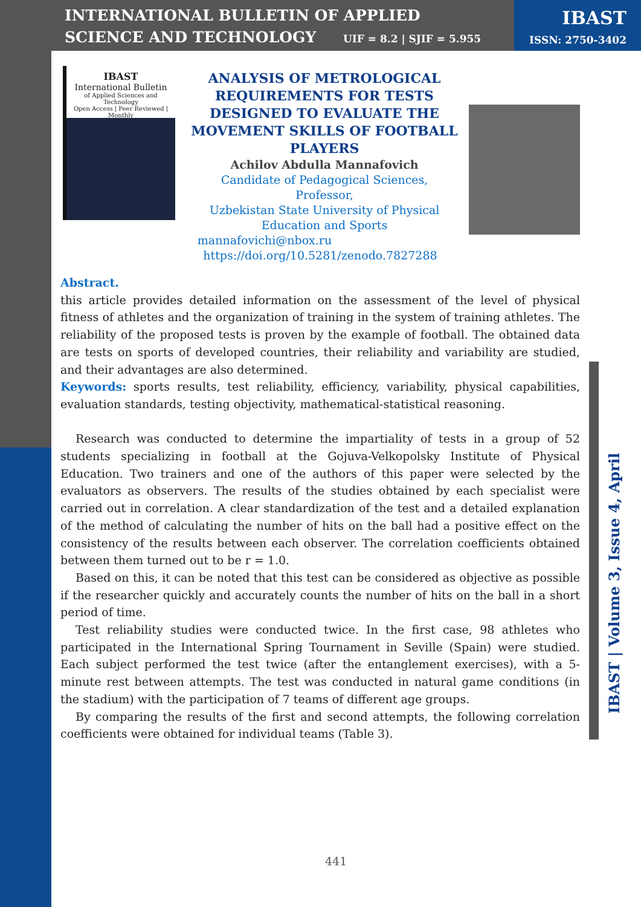INTERNATIONAL BULLETIN OF APPLIED SCIENCE AND TECHNOLOGY
UIF = 8.2 | SJIF = 5.955
IBAST
ISSN: 2750-3402
IBAST
International Bulletin
of Applied Sciences and Technology
Open Access | Peer Reviewed | Monthly
ANALYSIS OF METROLOGICAL REQUIREMENTS FOR TESTS DESIGNED TO EVALUATE THE MOVEMENT SKILLS OF FOOTBALL PLAYERS
Achilov Abdulla Mannafovich
Candidate of Pedagogical Sciences,
Professor,
Uzbekistan State University of Physical
Education and Sports
mannafovichi@nbox.ru
https://doi.org/10.5281/zenodo.7827288
Abstract.
this article provides detailed information on the assessment of the level of physical fitness of athletes and the organization of training in the system of training athletes. The reliability of the proposed tests is proven by the example of football. The obtained data are tests on sports of developed countries, their reliability and variability are studied, and their advantages are also determined.
Keywords: sports results, test reliability, efficiency, variability, physical capabilities, evaluation standards, testing objectivity, mathematical-statistical reasoning.
Research was conducted to determine the impartiality of tests in a group of 52 students specializing in football at the Gojuva-Velkopolsky Institute of Physical Education. Two trainers and one of the authors of this paper were selected by the evaluators as observers. The results of the studies obtained by each specialist were carried out in correlation. A clear standardization of the test and a detailed explanation of the method of calculating the number of hits on the ball had a positive effect on the consistency of the results between each observer. The correlation coefficients obtained between them turned out to be r = 1.0.
Based on this, it can be noted that this test can be considered as objective as possible if the researcher quickly and accurately counts the number of hits on the ball in a short period of time.
Test reliability studies were conducted twice. In the first case, 98 athletes who participated in the International Spring Tournament in Seville (Spain) were studied. Each subject performed the test twice (after the entanglement exercises), with a 5-minute rest between attempts. The test was conducted in natural game conditions (in the stadium) with the participation of 7 teams of different age groups.
By comparing the results of the first and second attempts, the following correlation coefficients were obtained for individual teams (Table 3).
IBAST | Volume 3, Issue 4, April
441